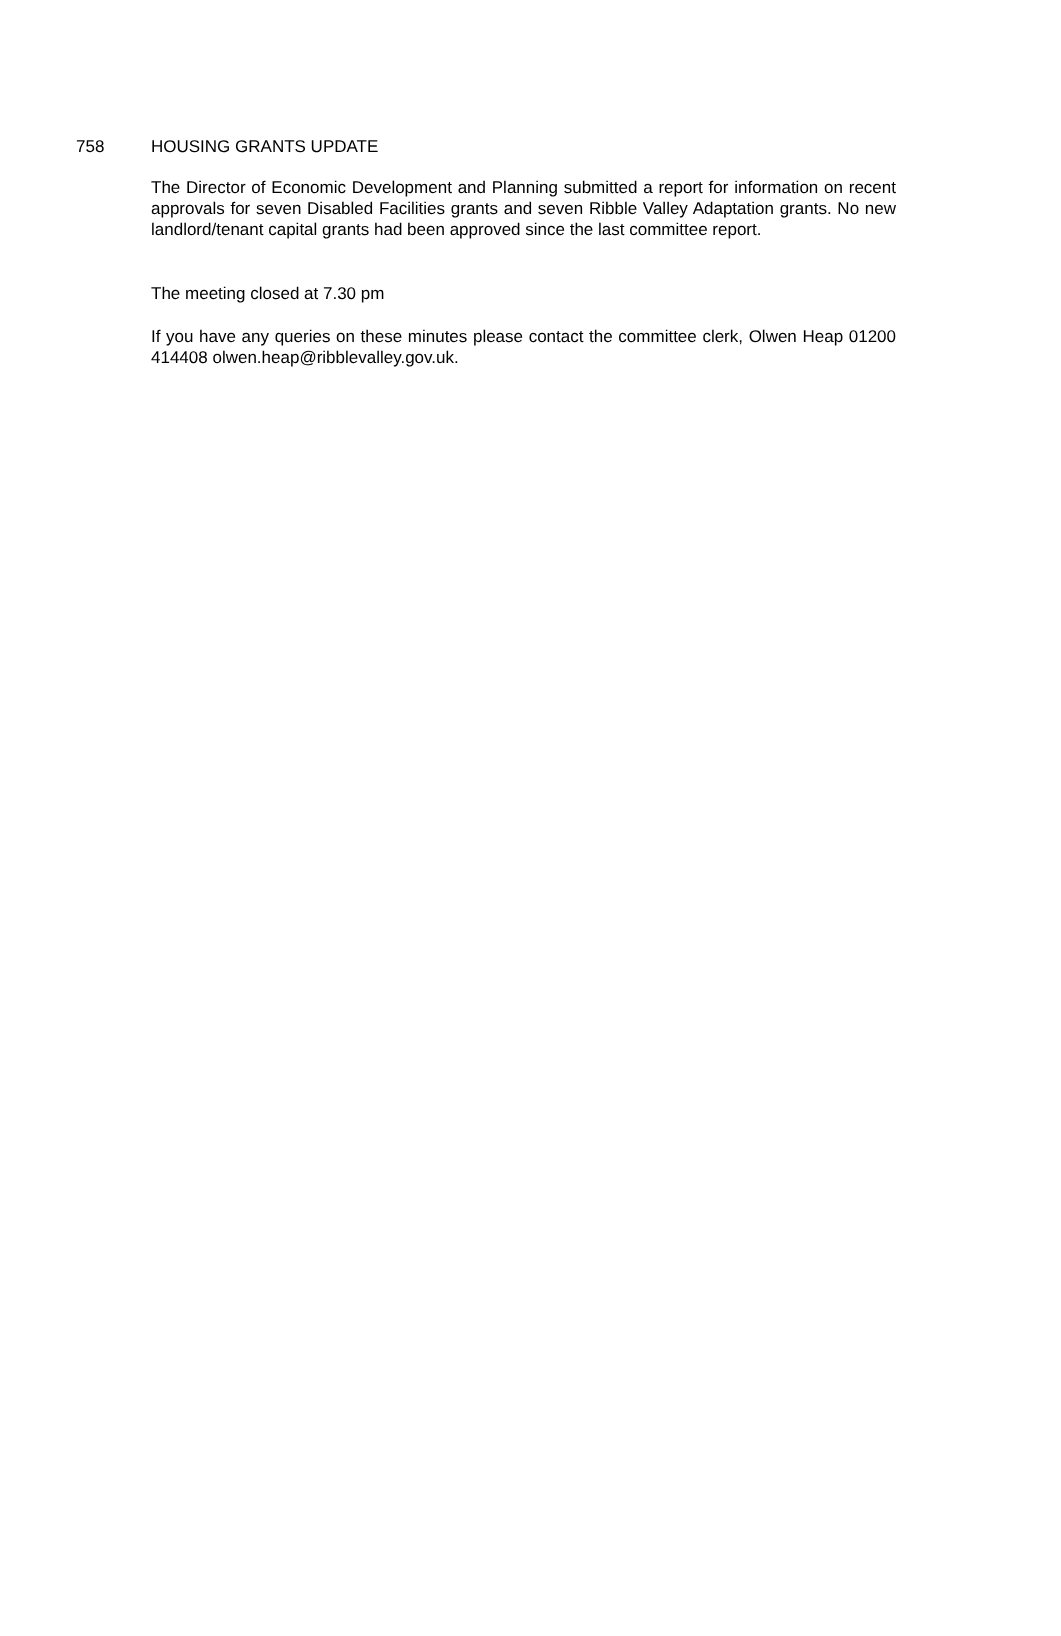758 HOUSING GRANTS UPDATE
The Director of Economic Development and Planning submitted a report for information on recent approvals for seven Disabled Facilities grants and seven Ribble Valley Adaptation grants. No new landlord/tenant capital grants had been approved since the last committee report.
The meeting closed at 7.30 pm
If you have any queries on these minutes please contact the committee clerk, Olwen Heap 01200 414408 olwen.heap@ribblevalley.gov.uk.